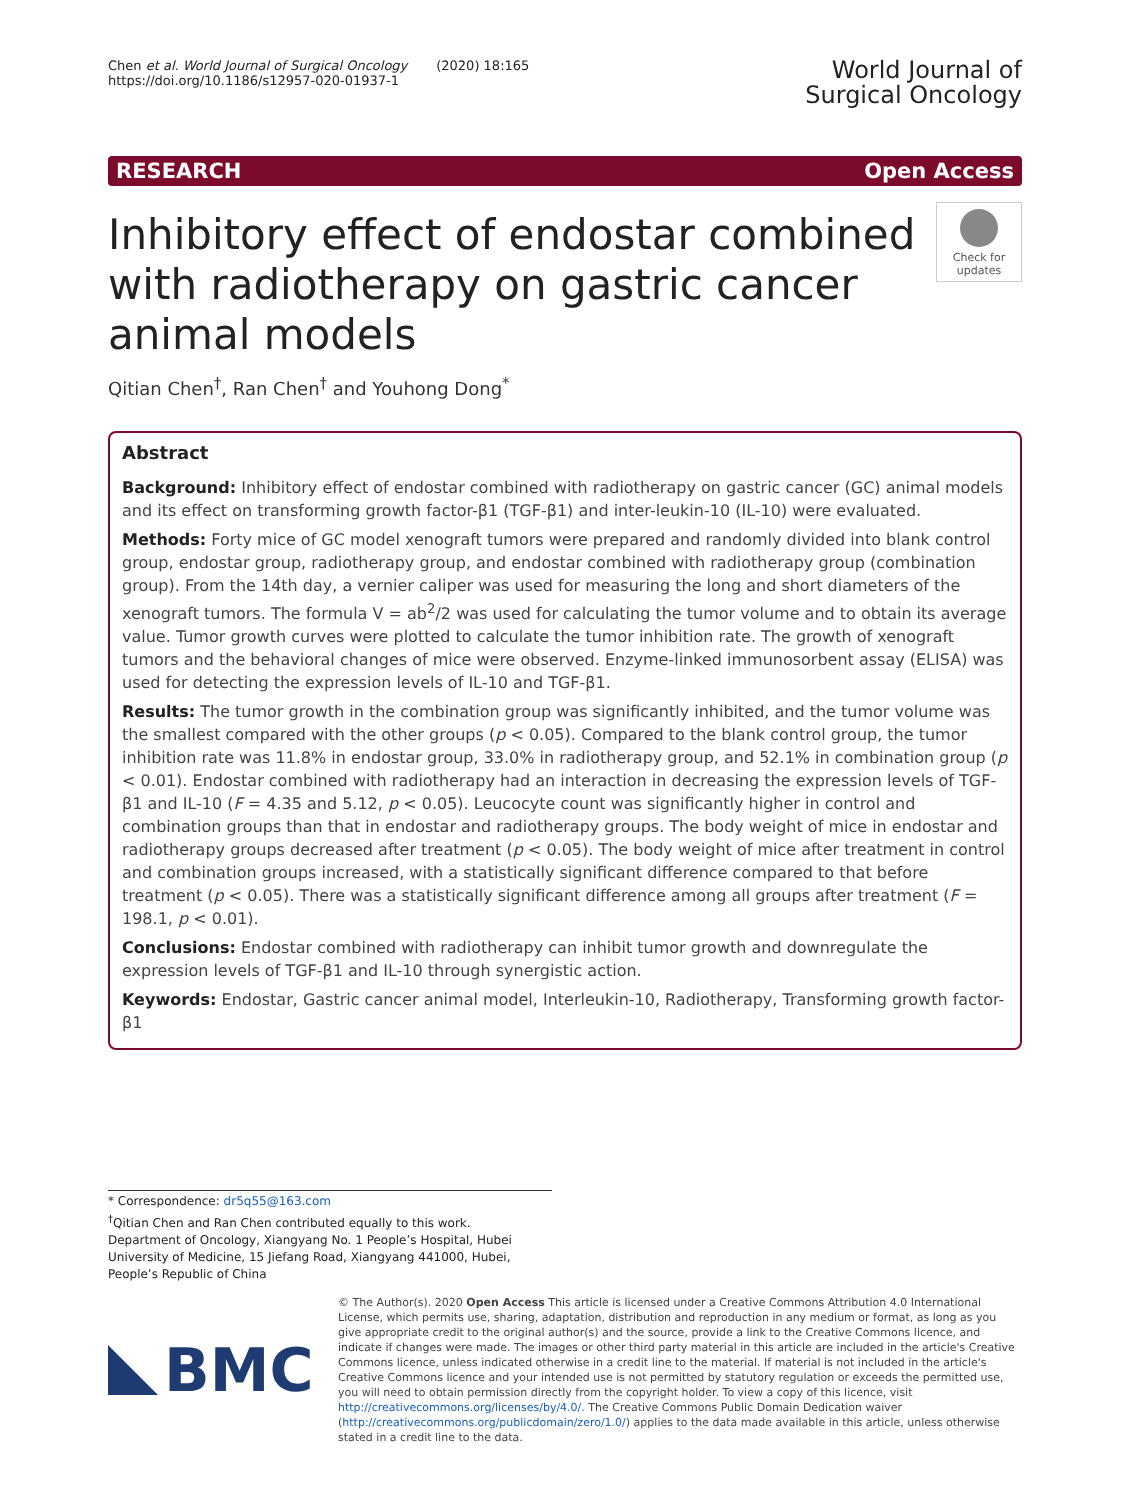Chen et al. World Journal of Surgical Oncology (2020) 18:165
https://doi.org/10.1186/s12957-020-01937-1
World Journal of
Surgical Oncology
RESEARCH Open Access
Inhibitory effect of endostar combined with radiotherapy on gastric cancer animal models
Check for updates
Qitian Chen<sup>†</sup>, Ran Chen<sup>†</sup> and Youhong Dong<sup>*</sup>
Abstract
Background: Inhibitory effect of endostar combined with radiotherapy on gastric cancer (GC) animal models and its effect on transforming growth factor-β1 (TGF-β1) and inter-leukin-10 (IL-10) were evaluated.
Methods: Forty mice of GC model xenograft tumors were prepared and randomly divided into blank control group, endostar group, radiotherapy group, and endostar combined with radiotherapy group (combination group). From the 14th day, a vernier caliper was used for measuring the long and short diameters of the xenograft tumors. The formula V = ab<sup>2</sup>/2 was used for calculating the tumor volume and to obtain its average value. Tumor growth curves were plotted to calculate the tumor inhibition rate. The growth of xenograft tumors and the behavioral changes of mice were observed. Enzyme-linked immunosorbent assay (ELISA) was used for detecting the expression levels of IL-10 and TGF-β1.
Results: The tumor growth in the combination group was significantly inhibited, and the tumor volume was the smallest compared with the other groups (p < 0.05). Compared to the blank control group, the tumor inhibition rate was 11.8% in endostar group, 33.0% in radiotherapy group, and 52.1% in combination group (p < 0.01). Endostar combined with radiotherapy had an interaction in decreasing the expression levels of TGF-β1 and IL-10 (F = 4.35 and 5.12, p < 0.05). Leucocyte count was significantly higher in control and combination groups than that in endostar and radiotherapy groups. The body weight of mice in endostar and radiotherapy groups decreased after treatment (p < 0.05). The body weight of mice after treatment in control and combination groups increased, with a statistically significant difference compared to that before treatment (p < 0.05). There was a statistically significant difference among all groups after treatment (F = 198.1, p < 0.01).
Conclusions: Endostar combined with radiotherapy can inhibit tumor growth and downregulate the expression levels of TGF-β1 and IL-10 through synergistic action.
Keywords: Endostar, Gastric cancer animal model, Interleukin-10, Radiotherapy, Transforming growth factor-β1
* Correspondence: dr5q55@163.com
<sup>†</sup> Qitian Chen and Ran Chen contributed equally to this work.
Department of Oncology, Xiangyang No. 1 People’s Hospital, Hubei University of Medicine, 15 Jiefang Road, Xiangyang 441000, Hubei, People’s Republic of China
BMC
© The Author(s). 2020 Open Access This article is licensed under a Creative Commons Attribution 4.0 International License, which permits use, sharing, adaptation, distribution and reproduction in any medium or format, as long as you give appropriate credit to the original author(s) and the source, provide a link to the Creative Commons licence, and indicate if changes were made. The images or other third party material in this article are included in the article's Creative Commons licence, unless indicated otherwise in a credit line to the material. If material is not included in the article's Creative Commons licence and your intended use is not permitted by statutory regulation or exceeds the permitted use, you will need to obtain permission directly from the copyright holder. To view a copy of this licence, visit http://creativecommons.org/licenses/by/4.0/. The Creative Commons Public Domain Dedication waiver (http://creativecommons.org/publicdomain/zero/1.0/) applies to the data made available in this article, unless otherwise stated in a credit line to the data.